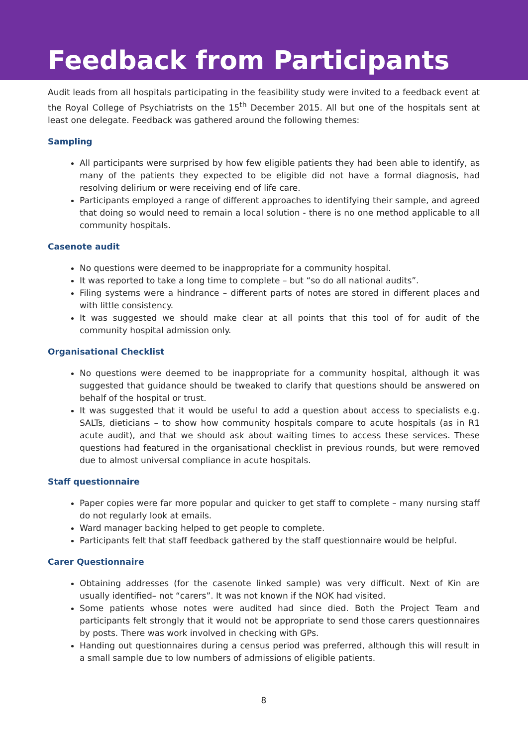Feedback from Participants
Audit leads from all hospitals participating in the feasibility study were invited to a feedback event at the Royal College of Psychiatrists on the 15<sup>th</sup> December 2015. All but one of the hospitals sent at least one delegate. Feedback was gathered around the following themes:
Sampling
All participants were surprised by how few eligible patients they had been able to identify, as many of the patients they expected to be eligible did not have a formal diagnosis, had resolving delirium or were receiving end of life care.
Participants employed a range of different approaches to identifying their sample, and agreed that doing so would need to remain a local solution - there is no one method applicable to all community hospitals.
Casenote audit
No questions were deemed to be inappropriate for a community hospital.
It was reported to take a long time to complete – but “so do all national audits”.
Filing systems were a hindrance – different parts of notes are stored in different places and with little consistency.
It was suggested we should make clear at all points that this tool of for audit of the community hospital admission only.
Organisational Checklist
No questions were deemed to be inappropriate for a community hospital, although it was suggested that guidance should be tweaked to clarify that questions should be answered on behalf of the hospital or trust.
It was suggested that it would be useful to add a question about access to specialists e.g. SALTs, dieticians – to show how community hospitals compare to acute hospitals (as in R1 acute audit), and that we should ask about waiting times to access these services. These questions had featured in the organisational checklist in previous rounds, but were removed due to almost universal compliance in acute hospitals.
Staff questionnaire
Paper copies were far more popular and quicker to get staff to complete – many nursing staff do not regularly look at emails.
Ward manager backing helped to get people to complete.
Participants felt that staff feedback gathered by the staff questionnaire would be helpful.
Carer Questionnaire
Obtaining addresses (for the casenote linked sample) was very difficult. Next of Kin are usually identified– not “carers”. It was not known if the NOK had visited.
Some patients whose notes were audited had since died. Both the Project Team and participants felt strongly that it would not be appropriate to send those carers questionnaires by posts. There was work involved in checking with GPs.
Handing out questionnaires during a census period was preferred, although this will result in a small sample due to low numbers of admissions of eligible patients.
8